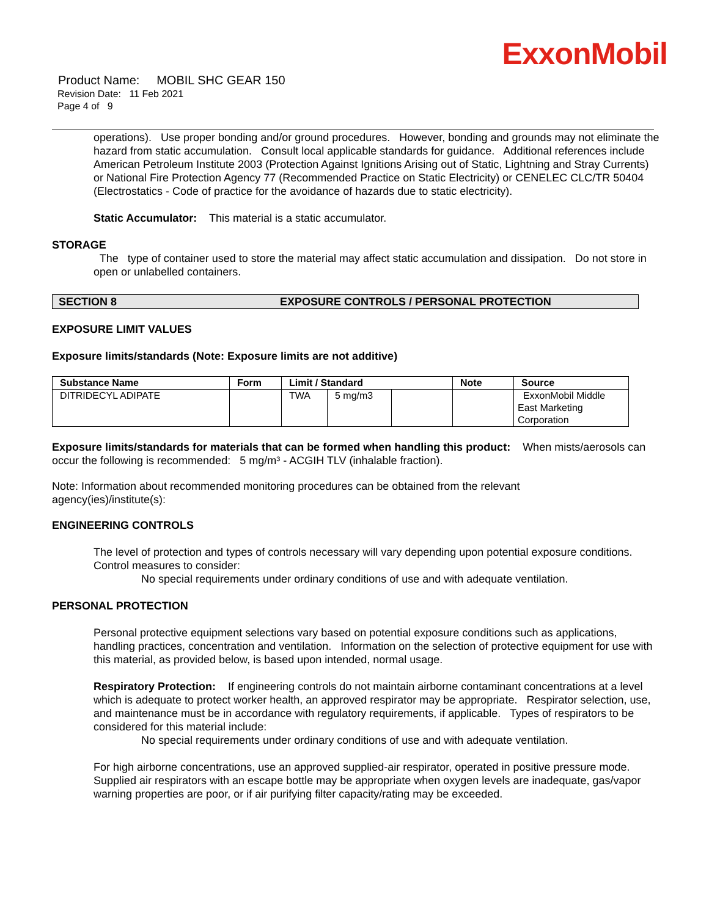ExxonMobil
Product Name: MOBIL SHC GEAR 150
Revision Date: 11 Feb 2021
Page 4 of 9
operations). Use proper bonding and/or ground procedures. However, bonding and grounds may not eliminate the hazard from static accumulation. Consult local applicable standards for guidance. Additional references include American Petroleum Institute 2003 (Protection Against Ignitions Arising out of Static, Lightning and Stray Currents) or National Fire Protection Agency 77 (Recommended Practice on Static Electricity) or CENELEC CLC/TR 50404 (Electrostatics - Code of practice for the avoidance of hazards due to static electricity).
Static Accumulator: This material is a static accumulator.
STORAGE
The type of container used to store the material may affect static accumulation and dissipation. Do not store in open or unlabelled containers.
SECTION 8 EXPOSURE CONTROLS / PERSONAL PROTECTION
EXPOSURE LIMIT VALUES
Exposure limits/standards (Note: Exposure limits are not additive)
| Substance Name | Form | Limit / Standard | | | Note | Source |
| --- | --- | --- | --- | --- | --- | --- |
| DITRIDECYL ADIPATE | | TWA | 5 mg/m3 | | | ExxonMobil Middle East Marketing Corporation |
Exposure limits/standards for materials that can be formed when handling this product: When mists/aerosols can occur the following is recommended: 5 mg/m³ - ACGIH TLV (inhalable fraction).
Note: Information about recommended monitoring procedures can be obtained from the relevant agency(ies)/institute(s):
ENGINEERING CONTROLS
The level of protection and types of controls necessary will vary depending upon potential exposure conditions. Control measures to consider:
No special requirements under ordinary conditions of use and with adequate ventilation.
PERSONAL PROTECTION
Personal protective equipment selections vary based on potential exposure conditions such as applications, handling practices, concentration and ventilation. Information on the selection of protective equipment for use with this material, as provided below, is based upon intended, normal usage.
Respiratory Protection: If engineering controls do not maintain airborne contaminant concentrations at a level which is adequate to protect worker health, an approved respirator may be appropriate. Respirator selection, use, and maintenance must be in accordance with regulatory requirements, if applicable. Types of respirators to be considered for this material include:
No special requirements under ordinary conditions of use and with adequate ventilation.
For high airborne concentrations, use an approved supplied-air respirator, operated in positive pressure mode. Supplied air respirators with an escape bottle may be appropriate when oxygen levels are inadequate, gas/vapor warning properties are poor, or if air purifying filter capacity/rating may be exceeded.